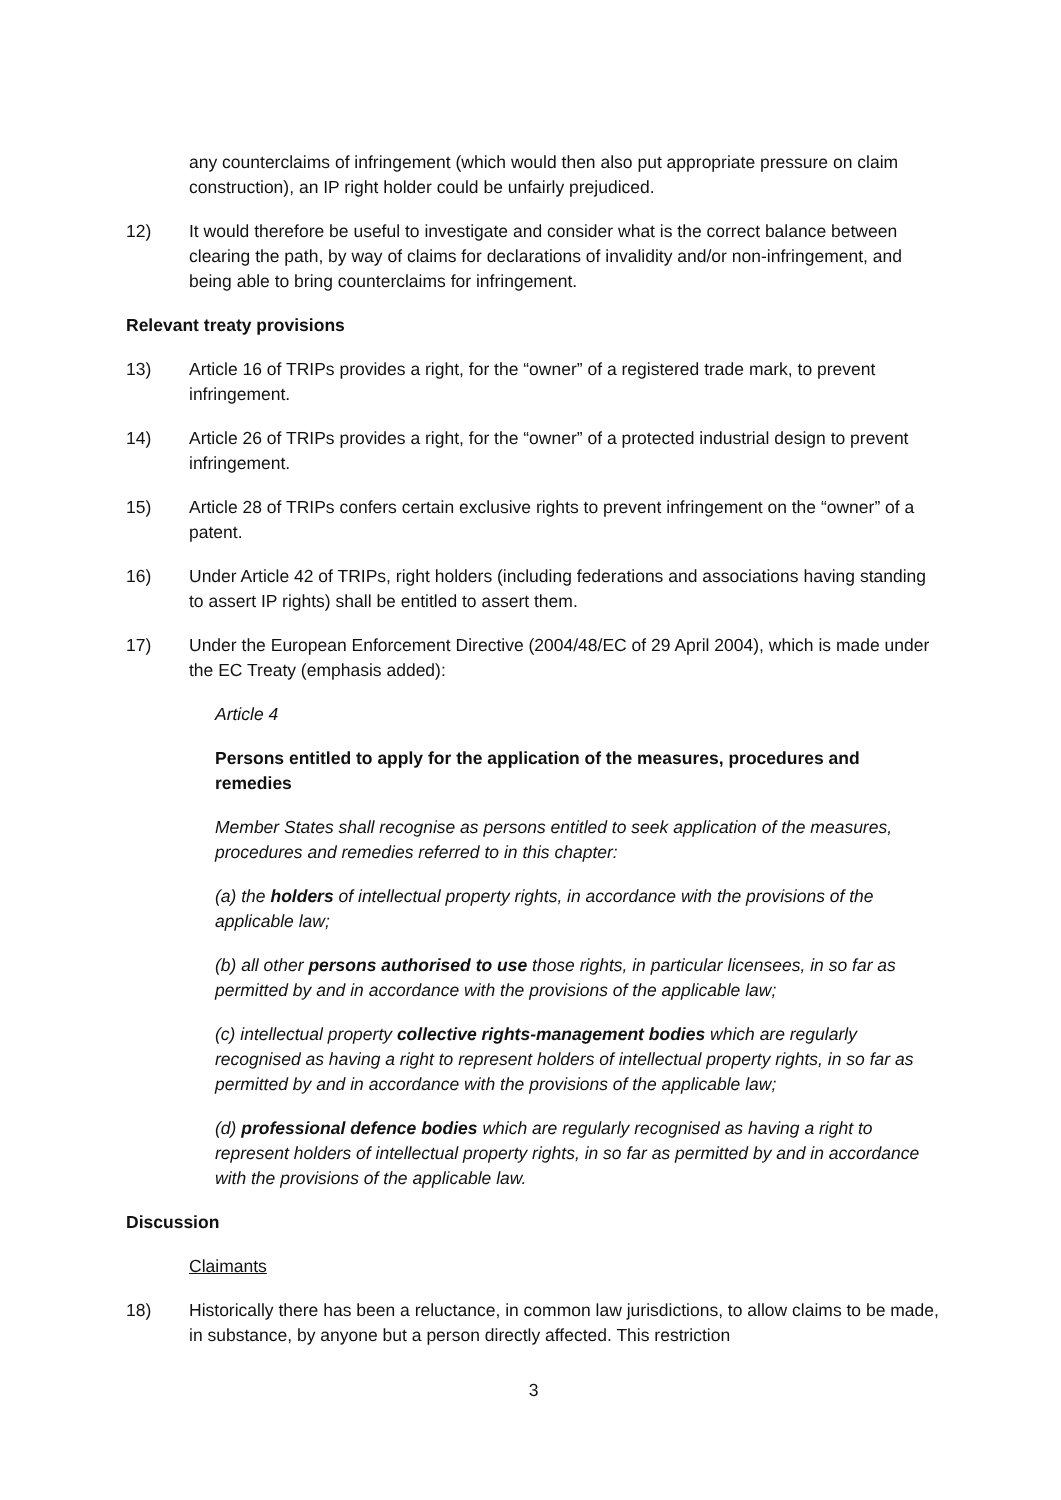any counterclaims of infringement (which would then also put appropriate pressure on claim construction), an IP right holder could be unfairly prejudiced.
12) It would therefore be useful to investigate and consider what is the correct balance between clearing the path, by way of claims for declarations of invalidity and/or non-infringement, and being able to bring counterclaims for infringement.
Relevant treaty provisions
13) Article 16 of TRIPs provides a right, for the “owner” of a registered trade mark, to prevent infringement.
14) Article 26 of TRIPs provides a right, for the “owner” of a protected industrial design to prevent infringement.
15) Article 28 of TRIPs confers certain exclusive rights to prevent infringement on the “owner” of a patent.
16) Under Article 42 of TRIPs, right holders (including federations and associations having standing to assert IP rights) shall be entitled to assert them.
17) Under the European Enforcement Directive (2004/48/EC of 29 April 2004), which is made under the EC Treaty (emphasis added):
Article 4
Persons entitled to apply for the application of the measures, procedures and remedies
Member States shall recognise as persons entitled to seek application of the measures, procedures and remedies referred to in this chapter:
(a) the holders of intellectual property rights, in accordance with the provisions of the applicable law;
(b) all other persons authorised to use those rights, in particular licensees, in so far as permitted by and in accordance with the provisions of the applicable law;
(c) intellectual property collective rights-management bodies which are regularly recognised as having a right to represent holders of intellectual property rights, in so far as permitted by and in accordance with the provisions of the applicable law;
(d) professional defence bodies which are regularly recognised as having a right to represent holders of intellectual property rights, in so far as permitted by and in accordance with the provisions of the applicable law.
Discussion
Claimants
18) Historically there has been a reluctance, in common law jurisdictions, to allow claims to be made, in substance, by anyone but a person directly affected. This restriction
3